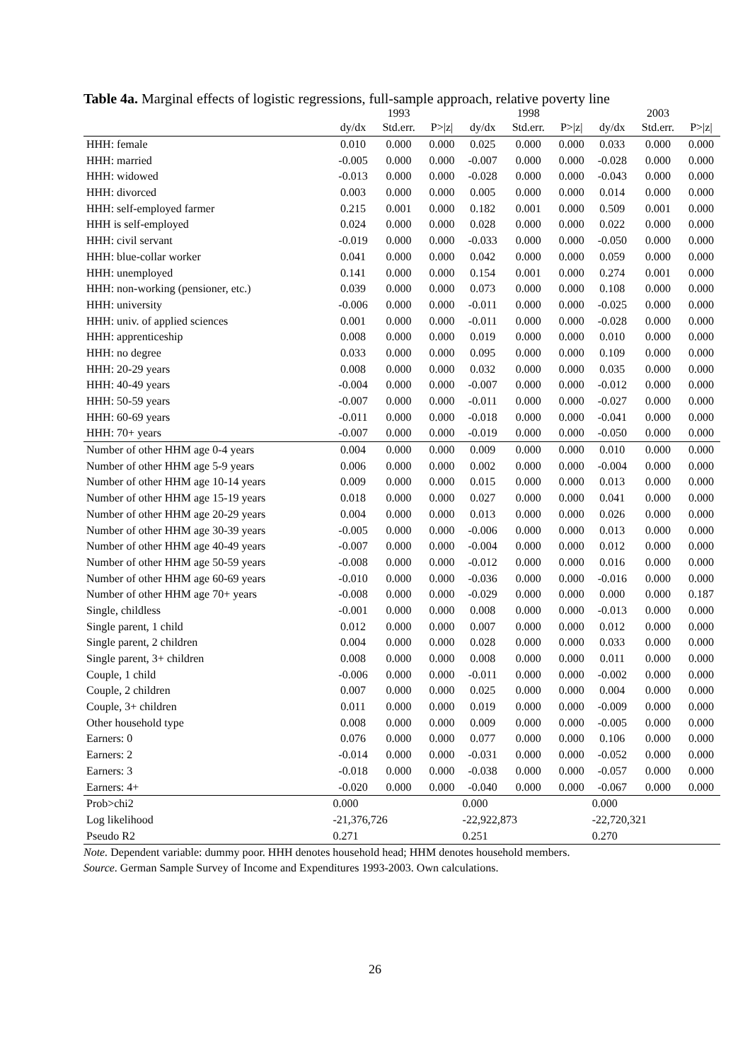Table 4a. Marginal effects of logistic regressions, full-sample approach, relative poverty line
| | | 1993 | | | 1998 | | | 2003 | |
| --- | --- | --- | --- | --- | --- | --- | --- | --- | --- |
| | dy/dx | Std.err. | P>/z/ | dy/dx | Std.err. | P>/z/ | dy/dx | Std.err. | P>/z/ |
| HHH: female | 0.010 | 0.000 | 0.000 | 0.025 | 0.000 | 0.000 | 0.033 | 0.000 | 0.000 |
| HHH: married | -0.005 | 0.000 | 0.000 | -0.007 | 0.000 | 0.000 | -0.028 | 0.000 | 0.000 |
| HHH: widowed | -0.013 | 0.000 | 0.000 | -0.028 | 0.000 | 0.000 | -0.043 | 0.000 | 0.000 |
| HHH: divorced | 0.003 | 0.000 | 0.000 | 0.005 | 0.000 | 0.000 | 0.014 | 0.000 | 0.000 |
| HHH: self-employed farmer | 0.215 | 0.001 | 0.000 | 0.182 | 0.001 | 0.000 | 0.509 | 0.001 | 0.000 |
| HHH is self-employed | 0.024 | 0.000 | 0.000 | 0.028 | 0.000 | 0.000 | 0.022 | 0.000 | 0.000 |
| HHH: civil servant | -0.019 | 0.000 | 0.000 | -0.033 | 0.000 | 0.000 | -0.050 | 0.000 | 0.000 |
| HHH: blue-collar worker | 0.041 | 0.000 | 0.000 | 0.042 | 0.000 | 0.000 | 0.059 | 0.000 | 0.000 |
| HHH: unemployed | 0.141 | 0.000 | 0.000 | 0.154 | 0.001 | 0.000 | 0.274 | 0.001 | 0.000 |
| HHH: non-working (pensioner, etc.) | 0.039 | 0.000 | 0.000 | 0.073 | 0.000 | 0.000 | 0.108 | 0.000 | 0.000 |
| HHH: university | -0.006 | 0.000 | 0.000 | -0.011 | 0.000 | 0.000 | -0.025 | 0.000 | 0.000 |
| HHH: univ. of applied sciences | 0.001 | 0.000 | 0.000 | -0.011 | 0.000 | 0.000 | -0.028 | 0.000 | 0.000 |
| HHH: apprenticeship | 0.008 | 0.000 | 0.000 | 0.019 | 0.000 | 0.000 | 0.010 | 0.000 | 0.000 |
| HHH: no degree | 0.033 | 0.000 | 0.000 | 0.095 | 0.000 | 0.000 | 0.109 | 0.000 | 0.000 |
| HHH: 20-29 years | 0.008 | 0.000 | 0.000 | 0.032 | 0.000 | 0.000 | 0.035 | 0.000 | 0.000 |
| HHH: 40-49 years | -0.004 | 0.000 | 0.000 | -0.007 | 0.000 | 0.000 | -0.012 | 0.000 | 0.000 |
| HHH: 50-59 years | -0.007 | 0.000 | 0.000 | -0.011 | 0.000 | 0.000 | -0.027 | 0.000 | 0.000 |
| HHH: 60-69 years | -0.011 | 0.000 | 0.000 | -0.018 | 0.000 | 0.000 | -0.041 | 0.000 | 0.000 |
| HHH: 70+ years | -0.007 | 0.000 | 0.000 | -0.019 | 0.000 | 0.000 | -0.050 | 0.000 | 0.000 |
| Number of other HHM age 0-4 years | 0.004 | 0.000 | 0.000 | 0.009 | 0.000 | 0.000 | 0.010 | 0.000 | 0.000 |
| Number of other HHM age 5-9 years | 0.006 | 0.000 | 0.000 | 0.002 | 0.000 | 0.000 | -0.004 | 0.000 | 0.000 |
| Number of other HHM age 10-14 years | 0.009 | 0.000 | 0.000 | 0.015 | 0.000 | 0.000 | 0.013 | 0.000 | 0.000 |
| Number of other HHM age 15-19 years | 0.018 | 0.000 | 0.000 | 0.027 | 0.000 | 0.000 | 0.041 | 0.000 | 0.000 |
| Number of other HHM age 20-29 years | 0.004 | 0.000 | 0.000 | 0.013 | 0.000 | 0.000 | 0.026 | 0.000 | 0.000 |
| Number of other HHM age 30-39 years | -0.005 | 0.000 | 0.000 | -0.006 | 0.000 | 0.000 | 0.013 | 0.000 | 0.000 |
| Number of other HHM age 40-49 years | -0.007 | 0.000 | 0.000 | -0.004 | 0.000 | 0.000 | 0.012 | 0.000 | 0.000 |
| Number of other HHM age 50-59 years | -0.008 | 0.000 | 0.000 | -0.012 | 0.000 | 0.000 | 0.016 | 0.000 | 0.000 |
| Number of other HHM age 60-69 years | -0.010 | 0.000 | 0.000 | -0.036 | 0.000 | 0.000 | -0.016 | 0.000 | 0.000 |
| Number of other HHM age 70+ years | -0.008 | 0.000 | 0.000 | -0.029 | 0.000 | 0.000 | 0.000 | 0.000 | 0.187 |
| Single, childless | -0.001 | 0.000 | 0.000 | 0.008 | 0.000 | 0.000 | -0.013 | 0.000 | 0.000 |
| Single parent, 1 child | 0.012 | 0.000 | 0.000 | 0.007 | 0.000 | 0.000 | 0.012 | 0.000 | 0.000 |
| Single parent, 2 children | 0.004 | 0.000 | 0.000 | 0.028 | 0.000 | 0.000 | 0.033 | 0.000 | 0.000 |
| Single parent, 3+ children | 0.008 | 0.000 | 0.000 | 0.008 | 0.000 | 0.000 | 0.011 | 0.000 | 0.000 |
| Couple, 1 child | -0.006 | 0.000 | 0.000 | -0.011 | 0.000 | 0.000 | -0.002 | 0.000 | 0.000 |
| Couple, 2 children | 0.007 | 0.000 | 0.000 | 0.025 | 0.000 | 0.000 | 0.004 | 0.000 | 0.000 |
| Couple, 3+ children | 0.011 | 0.000 | 0.000 | 0.019 | 0.000 | 0.000 | -0.009 | 0.000 | 0.000 |
| Other household type | 0.008 | 0.000 | 0.000 | 0.009 | 0.000 | 0.000 | -0.005 | 0.000 | 0.000 |
| Earners: 0 | 0.076 | 0.000 | 0.000 | 0.077 | 0.000 | 0.000 | 0.106 | 0.000 | 0.000 |
| Earners: 2 | -0.014 | 0.000 | 0.000 | -0.031 | 0.000 | 0.000 | -0.052 | 0.000 | 0.000 |
| Earners: 3 | -0.018 | 0.000 | 0.000 | -0.038 | 0.000 | 0.000 | -0.057 | 0.000 | 0.000 |
| Earners: 4+ | -0.020 | 0.000 | 0.000 | -0.040 | 0.000 | 0.000 | -0.067 | 0.000 | 0.000 |
| Prob>chi2 | 0.000 | | | 0.000 | | | 0.000 | | |
| Log likelihood | -21,376,726 | | | -22,922,873 | | | -22,720,321 | | |
| Pseudo R2 | 0.271 | | | 0.251 | | | 0.270 | | |
Note. Dependent variable: dummy poor. HHH denotes household head; HHM denotes household members.
Source. German Sample Survey of Income and Expenditures 1993-2003. Own calculations.
26